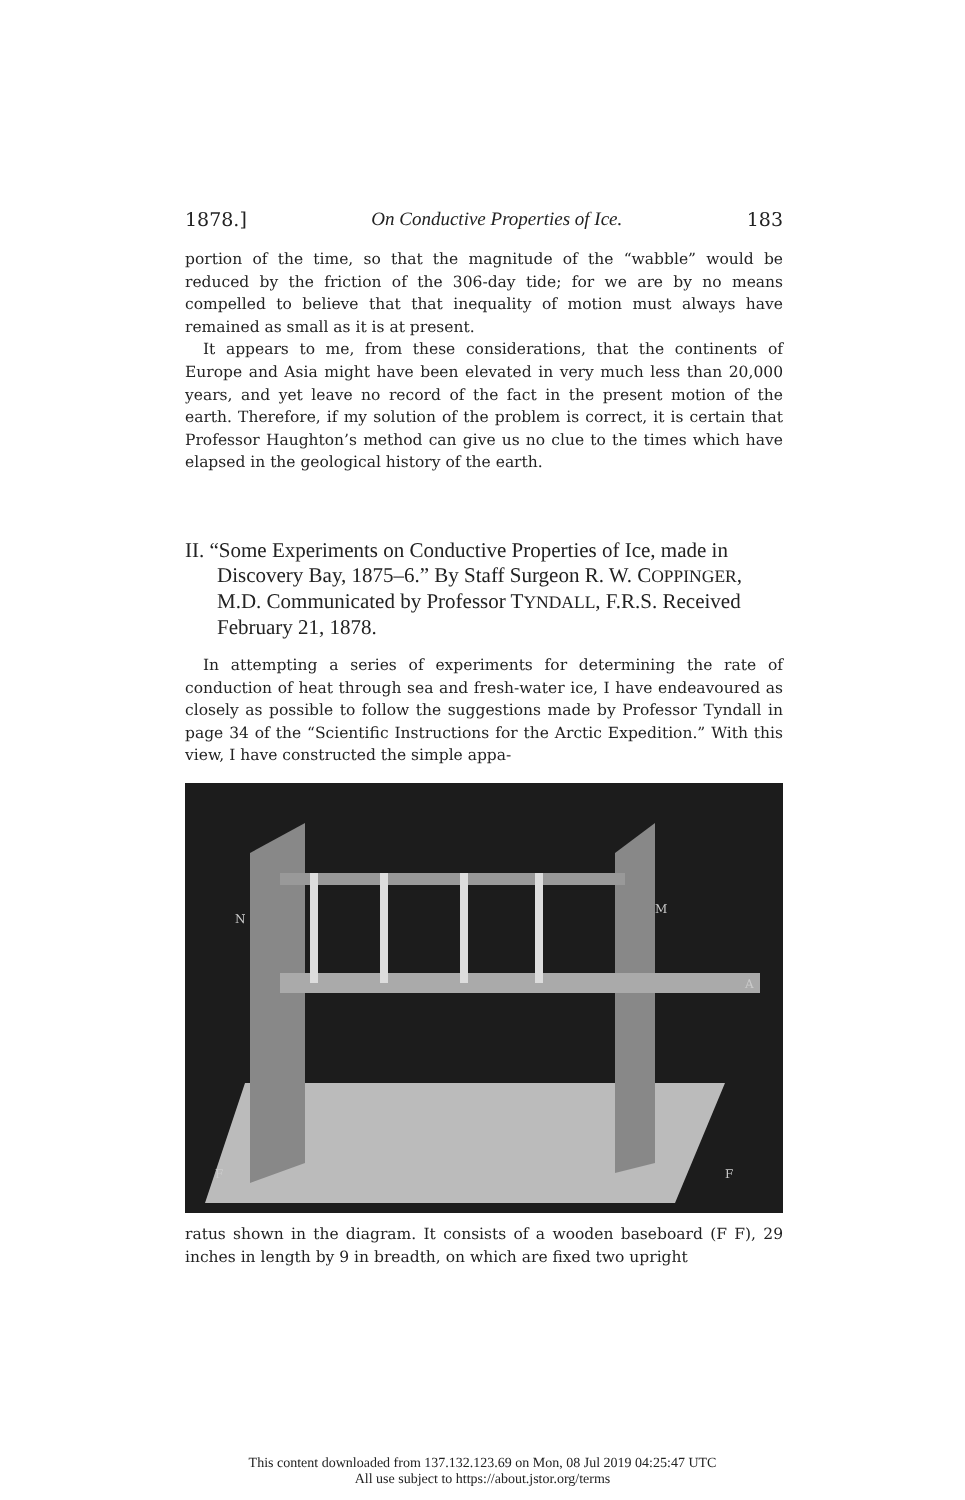1878.] On Conductive Properties of Ice. 183
portion of the time, so that the magnitude of the “wabble” would be reduced by the friction of the 306-day tide; for we are by no means compelled to believe that that inequality of motion must always have remained as small as it is at present.
It appears to me, from these considerations, that the continents of Europe and Asia might have been elevated in very much less than 20,000 years, and yet leave no record of the fact in the present motion of the earth. Therefore, if my solution of the problem is correct, it is certain that Professor Haughton’s method can give us no clue to the times which have elapsed in the geological history of the earth.
II. “Some Experiments on Conductive Properties of Ice, made in Discovery Bay, 1875–6.” By Staff Surgeon R. W. COPPINGER, M.D. Communicated by Professor TYNDALL, F.R.S. Received February 21, 1878.
In attempting a series of experiments for determining the rate of conduction of heat through sea and fresh-water ice, I have endeavoured as closely as possible to follow the suggestions made by Professor Tyndall in page 34 of the “Scientific Instructions for the Arctic Expedition.” With this view, I have constructed the simple appa-
N
M
A
F
F
ratus shown in the diagram. It consists of a wooden baseboard (F F), 29 inches in length by 9 in breadth, on which are fixed two upright
This content downloaded from 137.132.123.69 on Mon, 08 Jul 2019 04:25:47 UTC
All use subject to https://about.jstor.org/terms